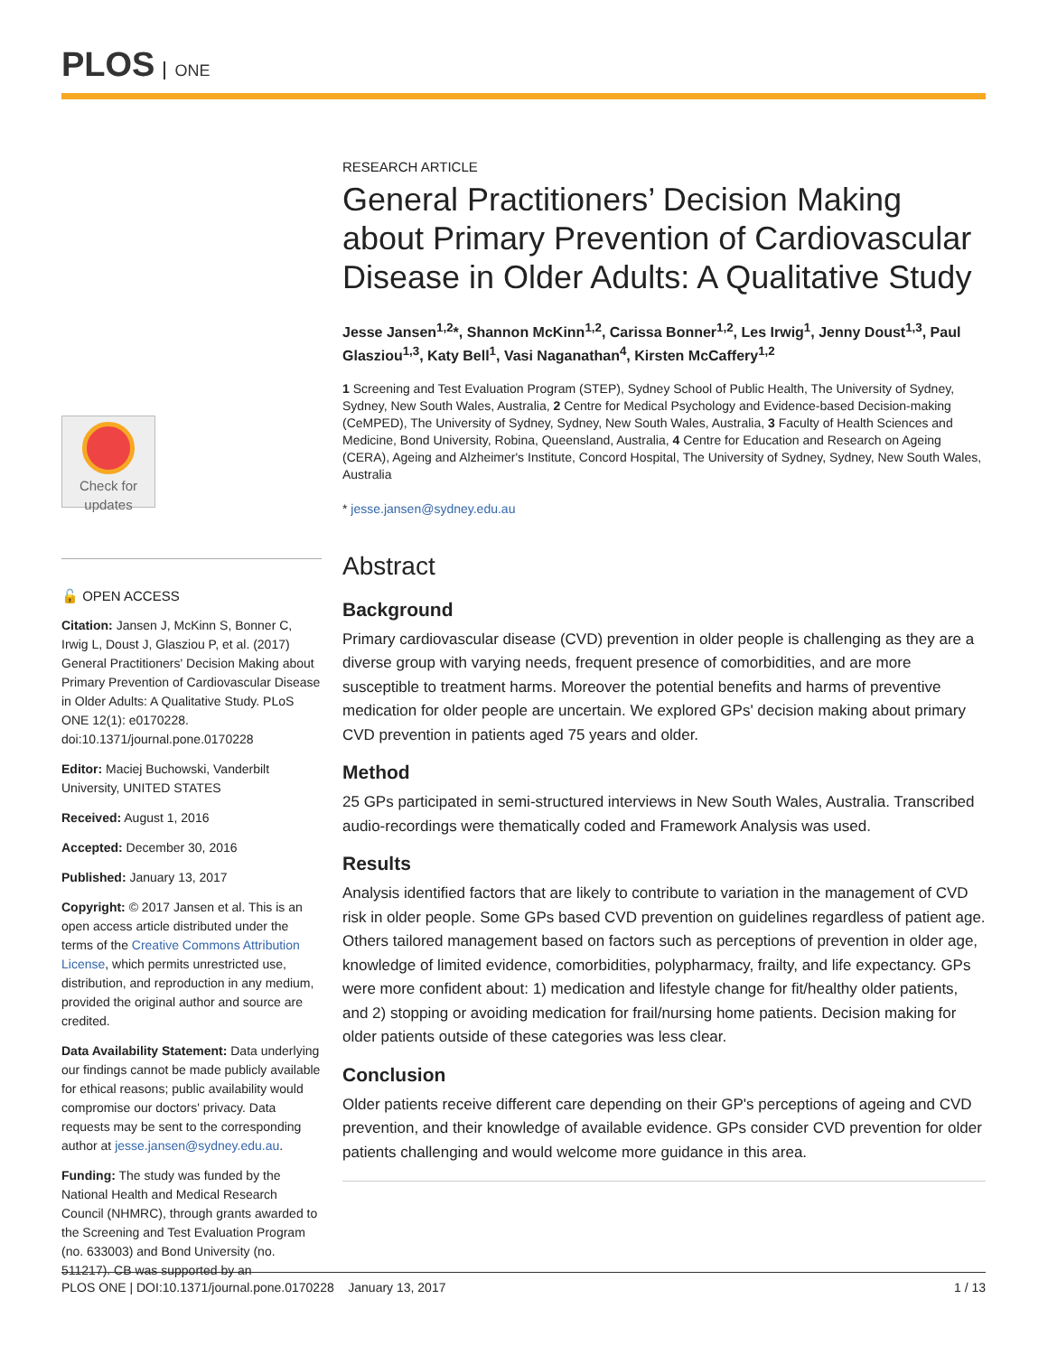PLOS ONE
Check for
updates
🔓 OPEN ACCESS
Citation: Jansen J, McKinn S, Bonner C, Irwig L, Doust J, Glasziou P, et al. (2017) General Practitioners' Decision Making about Primary Prevention of Cardiovascular Disease in Older Adults: A Qualitative Study. PLoS ONE 12(1): e0170228. doi:10.1371/journal.pone.0170228
Editor: Maciej Buchowski, Vanderbilt University, UNITED STATES
Received: August 1, 2016
Accepted: December 30, 2016
Published: January 13, 2017
Copyright: © 2017 Jansen et al. This is an open access article distributed under the terms of the Creative Commons Attribution License, which permits unrestricted use, distribution, and reproduction in any medium, provided the original author and source are credited.
Data Availability Statement: Data underlying our findings cannot be made publicly available for ethical reasons; public availability would compromise our doctors' privacy. Data requests may be sent to the corresponding author at jesse.jansen@sydney.edu.au.
Funding: The study was funded by the National Health and Medical Research Council (NHMRC), through grants awarded to the Screening and Test Evaluation Program (no. 633003) and Bond University (no. 511217). CB was supported by an
RESEARCH ARTICLE
General Practitioners’ Decision Making about Primary Prevention of Cardiovascular Disease in Older Adults: A Qualitative Study
Jesse Jansen<sup>1,2</sup>*, Shannon McKinn<sup>1,2</sup>, Carissa Bonner<sup>1,2</sup>, Les Irwig<sup>1</sup>, Jenny Doust<sup>1,3</sup>, Paul Glasziou<sup>1,3</sup>, Katy Bell<sup>1</sup>, Vasi Naganathan<sup>4</sup>, Kirsten McCaffery<sup>1,2</sup>
1 Screening and Test Evaluation Program (STEP), Sydney School of Public Health, The University of Sydney, Sydney, New South Wales, Australia, 2 Centre for Medical Psychology and Evidence-based Decision-making (CeMPED), The University of Sydney, Sydney, New South Wales, Australia, 3 Faculty of Health Sciences and Medicine, Bond University, Robina, Queensland, Australia, 4 Centre for Education and Research on Ageing (CERA), Ageing and Alzheimer's Institute, Concord Hospital, The University of Sydney, Sydney, New South Wales, Australia
* jesse.jansen@sydney.edu.au
Abstract
Background
Primary cardiovascular disease (CVD) prevention in older people is challenging as they are a diverse group with varying needs, frequent presence of comorbidities, and are more susceptible to treatment harms. Moreover the potential benefits and harms of preventive medication for older people are uncertain. We explored GPs' decision making about primary CVD prevention in patients aged 75 years and older.
Method
25 GPs participated in semi-structured interviews in New South Wales, Australia. Transcribed audio-recordings were thematically coded and Framework Analysis was used.
Results
Analysis identified factors that are likely to contribute to variation in the management of CVD risk in older people. Some GPs based CVD prevention on guidelines regardless of patient age. Others tailored management based on factors such as perceptions of prevention in older age, knowledge of limited evidence, comorbidities, polypharmacy, frailty, and life expectancy. GPs were more confident about: 1) medication and lifestyle change for fit/healthy older patients, and 2) stopping or avoiding medication for frail/nursing home patients. Decision making for older patients outside of these categories was less clear.
Conclusion
Older patients receive different care depending on their GP's perceptions of ageing and CVD prevention, and their knowledge of available evidence. GPs consider CVD prevention for older patients challenging and would welcome more guidance in this area.
PLOS ONE | DOI:10.1371/journal.pone.0170228 January 13, 2017 1 / 13